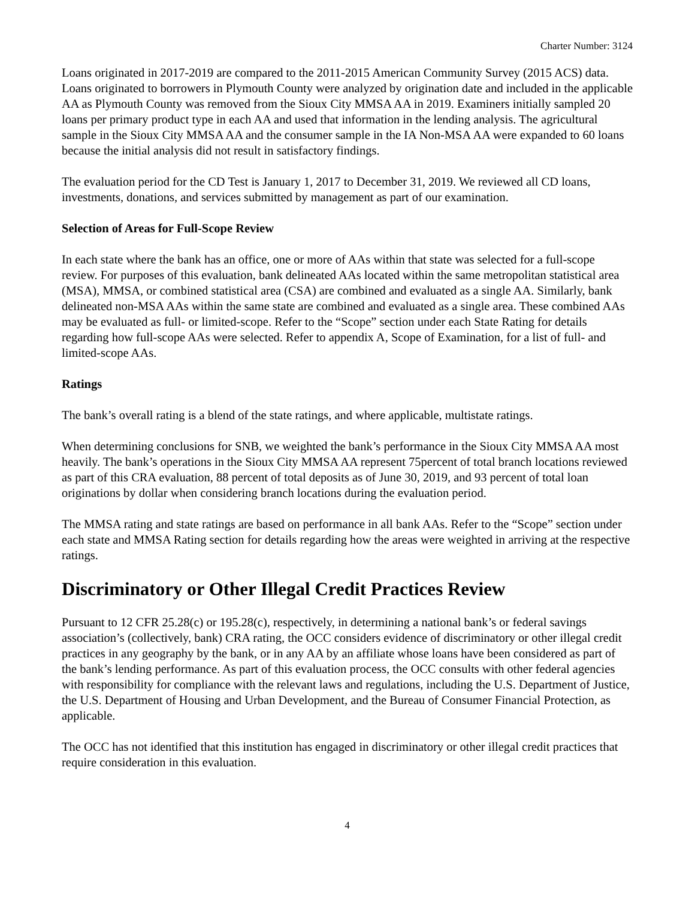Charter Number: 3124
Loans originated in 2017-2019 are compared to the 2011-2015 American Community Survey (2015 ACS) data. Loans originated to borrowers in Plymouth County were analyzed by origination date and included in the applicable AA as Plymouth County was removed from the Sioux City MMSA AA in 2019. Examiners initially sampled 20 loans per primary product type in each AA and used that information in the lending analysis. The agricultural sample in the Sioux City MMSA AA and the consumer sample in the IA Non-MSA AA were expanded to 60 loans because the initial analysis did not result in satisfactory findings.
The evaluation period for the CD Test is January 1, 2017 to December 31, 2019. We reviewed all CD loans, investments, donations, and services submitted by management as part of our examination.
Selection of Areas for Full-Scope Review
In each state where the bank has an office, one or more of AAs within that state was selected for a full-scope review. For purposes of this evaluation, bank delineated AAs located within the same metropolitan statistical area (MSA), MMSA, or combined statistical area (CSA) are combined and evaluated as a single AA. Similarly, bank delineated non-MSA AAs within the same state are combined and evaluated as a single area. These combined AAs may be evaluated as full- or limited-scope. Refer to the “Scope” section under each State Rating for details regarding how full-scope AAs were selected. Refer to appendix A, Scope of Examination, for a list of full- and limited-scope AAs.
Ratings
The bank’s overall rating is a blend of the state ratings, and where applicable, multistate ratings.
When determining conclusions for SNB, we weighted the bank’s performance in the Sioux City MMSA AA most heavily. The bank’s operations in the Sioux City MMSA AA represent 75percent of total branch locations reviewed as part of this CRA evaluation, 88 percent of total deposits as of June 30, 2019, and 93 percent of total loan originations by dollar when considering branch locations during the evaluation period.
The MMSA rating and state ratings are based on performance in all bank AAs. Refer to the “Scope” section under each state and MMSA Rating section for details regarding how the areas were weighted in arriving at the respective ratings.
Discriminatory or Other Illegal Credit Practices Review
Pursuant to 12 CFR 25.28(c) or 195.28(c), respectively, in determining a national bank’s or federal savings association’s (collectively, bank) CRA rating, the OCC considers evidence of discriminatory or other illegal credit practices in any geography by the bank, or in any AA by an affiliate whose loans have been considered as part of the bank’s lending performance. As part of this evaluation process, the OCC consults with other federal agencies with responsibility for compliance with the relevant laws and regulations, including the U.S. Department of Justice, the U.S. Department of Housing and Urban Development, and the Bureau of Consumer Financial Protection, as applicable.
The OCC has not identified that this institution has engaged in discriminatory or other illegal credit practices that require consideration in this evaluation.
4